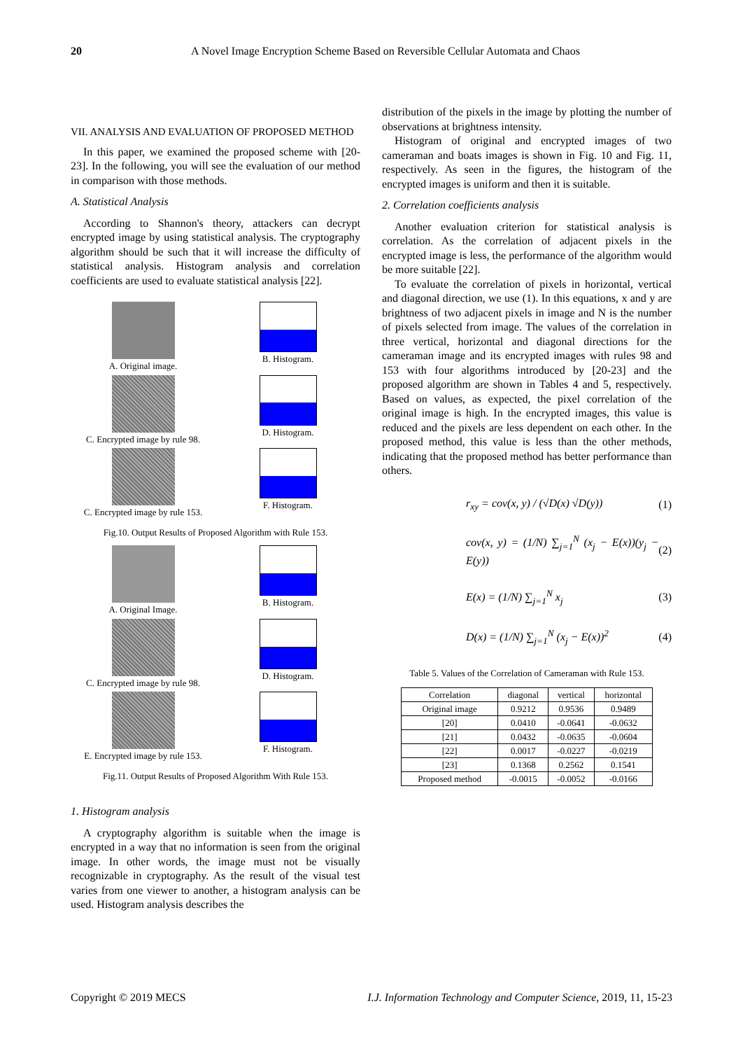20
A Novel Image Encryption Scheme Based on Reversible Cellular Automata and Chaos
VII. ANALYSIS AND EVALUATION OF PROPOSED METHOD
In this paper, we examined the proposed scheme with [20-23]. In the following, you will see the evaluation of our method in comparison with those methods.
A. Statistical Analysis
According to Shannon's theory, attackers can decrypt encrypted image by using statistical analysis. The cryptography algorithm should be such that it will increase the difficulty of statistical analysis. Histogram analysis and correlation coefficients are used to evaluate statistical analysis [22].
A. Original image.
B. Histogram.
C. Encrypted image by rule 98.
D. Histogram.
C. Encrypted image by rule 153.
F. Histogram.
Fig.10. Output Results of Proposed Algorithm with Rule 153.
A. Original Image.
B. Histogram.
C. Encrypted image by rule 98.
D. Histogram.
E. Encrypted image by rule 153.
F. Histogram.
Fig.11. Output Results of Proposed Algorithm With Rule 153.
1. Histogram analysis
A cryptography algorithm is suitable when the image is encrypted in a way that no information is seen from the original image. In other words, the image must not be visually recognizable in cryptography. As the result of the visual test varies from one viewer to another, a histogram analysis can be used. Histogram analysis describes the
distribution of the pixels in the image by plotting the number of observations at brightness intensity.
Histogram of original and encrypted images of two cameraman and boats images is shown in Fig. 10 and Fig. 11, respectively. As seen in the figures, the histogram of the encrypted images is uniform and then it is suitable.
2. Correlation coefficients analysis
Another evaluation criterion for statistical analysis is correlation. As the correlation of adjacent pixels in the encrypted image is less, the performance of the algorithm would be more suitable [22].
To evaluate the correlation of pixels in horizontal, vertical and diagonal direction, we use (1). In this equations, x and y are brightness of two adjacent pixels in image and N is the number of pixels selected from image. The values of the correlation in three vertical, horizontal and diagonal directions for the cameraman image and its encrypted images with rules 98 and 153 with four algorithms introduced by [20-23] and the proposed algorithm are shown in Tables 4 and 5, respectively. Based on values, as expected, the pixel correlation of the original image is high. In the encrypted images, this value is reduced and the pixels are less dependent on each other. In the proposed method, this value is less than the other methods, indicating that the proposed method has better performance than others.
r<sub>xy</sub> = cov(x, y) / (√D(x) √D(y)) (1)
cov(x, y) = (1/N) ∑<sub>j=1</sub><sup>N</sup> (x<sub>j</sub> − E(x))(y<sub>j</sub> − E(y)) (2)
E(x) = (1/N) ∑<sub>j=1</sub><sup>N</sup> x<sub>j</sub> (3)
D(x) = (1/N) ∑<sub>j=1</sub><sup>N</sup> (x<sub>j</sub> − E(x))<sup>2</sup> (4)
Table 5. Values of the Correlation of Cameraman with Rule 153.
| Correlation | diagonal | vertical | horizontal |
| --- | --- | --- | --- |
| Original image | 0.9212 | 0.9536 | 0.9489 |
| [20] | 0.0410 | -0.0641 | -0.0632 |
| [21] | 0.0432 | -0.0635 | -0.0604 |
| [22] | 0.0017 | -0.0227 | -0.0219 |
| [23] | 0.1368 | 0.2562 | 0.1541 |
| Proposed method | -0.0015 | -0.0052 | -0.0166 |
Copyright © 2019 MECS I.J. Information Technology and Computer Science, 2019, 11, 15-23